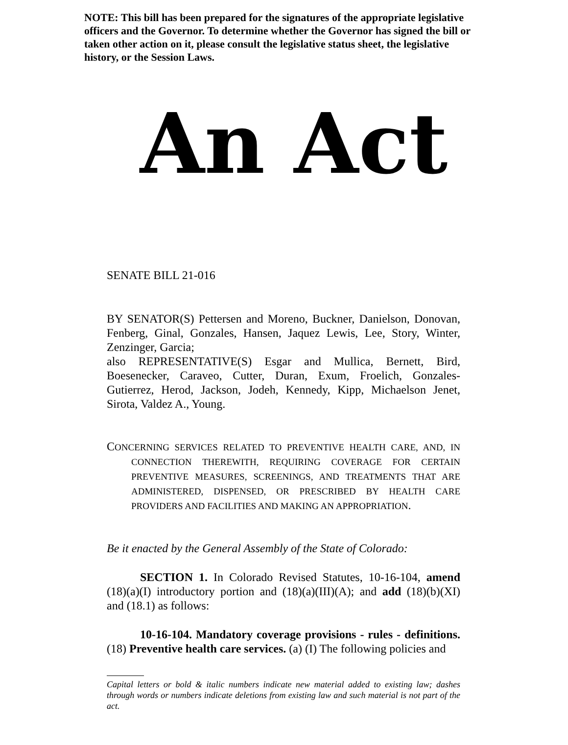NOTE: This bill has been prepared for the signatures of the appropriate legislative officers and the Governor. To determine whether the Governor has signed the bill or taken other action on it, please consult the legislative status sheet, the legislative history, or the Session Laws.
An Act
SENATE BILL 21-016
BY SENATOR(S) Pettersen and Moreno, Buckner, Danielson, Donovan, Fenberg, Ginal, Gonzales, Hansen, Jaquez Lewis, Lee, Story, Winter, Zenzinger, Garcia;
also REPRESENTATIVE(S) Esgar and Mullica, Bernett, Bird, Boesenecker, Caraveo, Cutter, Duran, Exum, Froelich, Gonzales-Gutierrez, Herod, Jackson, Jodeh, Kennedy, Kipp, Michaelson Jenet, Sirota, Valdez A., Young.
CONCERNING SERVICES RELATED TO PREVENTIVE HEALTH CARE, AND, IN CONNECTION THEREWITH, REQUIRING COVERAGE FOR CERTAIN PREVENTIVE MEASURES, SCREENINGS, AND TREATMENTS THAT ARE ADMINISTERED, DISPENSED, OR PRESCRIBED BY HEALTH CARE PROVIDERS AND FACILITIES AND MAKING AN APPROPRIATION.
Be it enacted by the General Assembly of the State of Colorado:
SECTION 1. In Colorado Revised Statutes, 10-16-104, amend (18)(a)(I) introductory portion and (18)(a)(III)(A); and add (18)(b)(XI) and (18.1) as follows:
10-16-104. Mandatory coverage provisions - rules - definitions. (18) Preventive health care services. (a) (I) The following policies and
Capital letters or bold & italic numbers indicate new material added to existing law; dashes through words or numbers indicate deletions from existing law and such material is not part of the act.